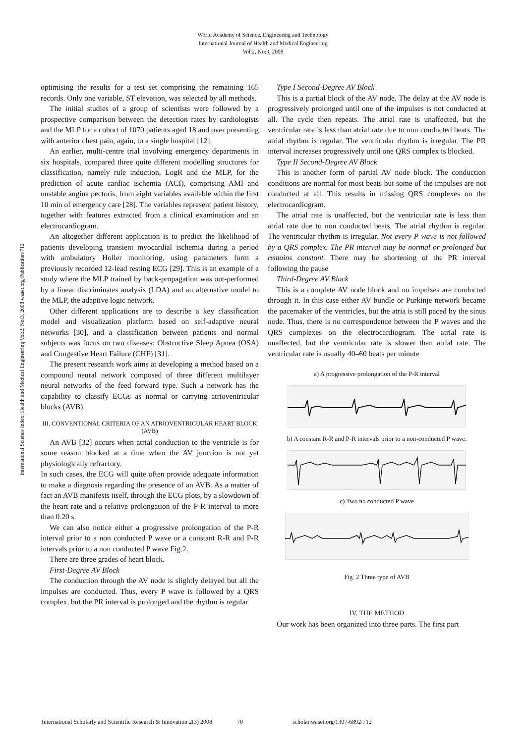World Academy of Science, Engineering and Technology
International Journal of Health and Medical Engineering
Vol:2, No:3, 2008
International Science Index, Health and Medical Engineering Vol:2, No:3, 2008 waset.org/Publication/712
optimising the results for a test set comprising the remaining 165 records. Only one variable, ST elevation, was selected by all methods.
The initial studies of a group of scientists were followed by a prospective comparison between the detection rates by cardiologists and the MLP for a cohort of 1070 patients aged 18 and over presenting with anterior chest pain, again, to a single hospital [12].
An earlier, multi-centre trial involving emergency departments in six hospitals, compared three quite different modelling structures for classification, namely rule induction, LogR and the MLP, for the prediction of acute cardiac ischemia (ACI), comprising AMI and unstable angina pectoris, from eight variables available within the first 10 min of emergency care [28]. The variables represent patient history, together with features extracted from a clinical examination and an electrocardiogram.
An altogether different application is to predict the likelihood of patients developing transient myocardial ischemia during a period with ambulatory Holler monitoring, using parameters form a previously recorded 12-lead resting ECG [29]. This is an example of a study where the MLP trained by back-propagation was out-performed by a linear discriminates analysis (LDA) and an alternative model to the MLP, the adaptive logic network.
Other different applications are to describe a key classification model and visualization platform based on self-adaptive neural networks [30], and a classification between patients and normal subjects was focus on two diseases: Obstructive Sleep Apnea (OSA) and Congestive Heart Failure (CHF) [31].
The present research work aims at developing a method based on a compound neural network composed of three different multilayer neural networks of the feed forward type. Such a network has the capability to classify ECGs as normal or carrying atrioventricular blocks (AVB).
III. CONVENTIONAL CRITERIA OF AN ATRIOVENTRICULAR HEART BLOCK (AVB)
An AVB [32] occurs when atrial conduction to the ventricle is for some reason blocked at a time when the AV junction is not yet physiologically refractory.
In such cases, the ECG will quite often provide adequate information to make a diagnosis regarding the presence of an AVB. As a matter of fact an AVB manifests itself, through the ECG plots, by a slowdown of the heart rate and a relative prolongation of the P-R interval to more than 0.20 s.
We can also notice either a progressive prolongation of the P-R interval prior to a non conducted P wave or a constant R-R and P-R intervals prior to a non conducted P wave Fig.2.
There are three grades of heart block.
First-Degree AV Block
The conduction through the AV node is slightly delayed but all the impulses are conducted. Thus, every P wave is followed by a QRS complex, but the PR interval is prolonged and the rhythm is regular
Type I Second-Degree AV Block
This is a partial block of the AV node. The delay at the AV node is progressively prolonged until one of the impulses is not conducted at all. The cycle then repeats. The atrial rate is unaffected, but the ventricular rate is less than atrial rate due to non conducted beats. The atrial rhythm is regular. The ventricular rhythm is irregular. The PR interval increases progressively until one QRS complex is blocked.
Type II Second-Degree AV Block
This is another form of partial AV node block. The conduction conditions are normal for most beats but some of the impulses are not conducted at all. This results in missing QRS complexes on the electrocardiogram.
The atrial rate is unaffected, but the ventricular rate is less than atrial rate due to non conducted beats. The atrial rhythm is regular. The ventricular rhythm is irregular. Not every P wave is not followed by a QRS complex. The PR interval may be normal or prolonged but remains constant. There may be shortening of the PR interval following the pause
Third-Degree AV Block
This is a complete AV node block and no impulses are conducted through it. In this case either AV bundle or Purkinje network became the pacemaker of the ventricles, but the atria is still paced by the sinus node. Thus, there is no correspondence between the P waves and the QRS complexes on the electrocardiogram. The atrial rate is unaffected, but the ventricular rate is slower than atrial rate. The ventricular rate is usually 40–60 beats per minute
a) A progressive prolongation of the P-R interval
b) A constant R-R and P-R intervals prior to a non-conducted P wave.
c) Two no conducted P wave
Fig. 2 Three type of AVB
IV. THE METHOD
Our work has been organized into three parts. The first part
International Scholarly and Scientific Research & Innovation 2(3) 2008 70 scholar.waset.org/1307-6892/712